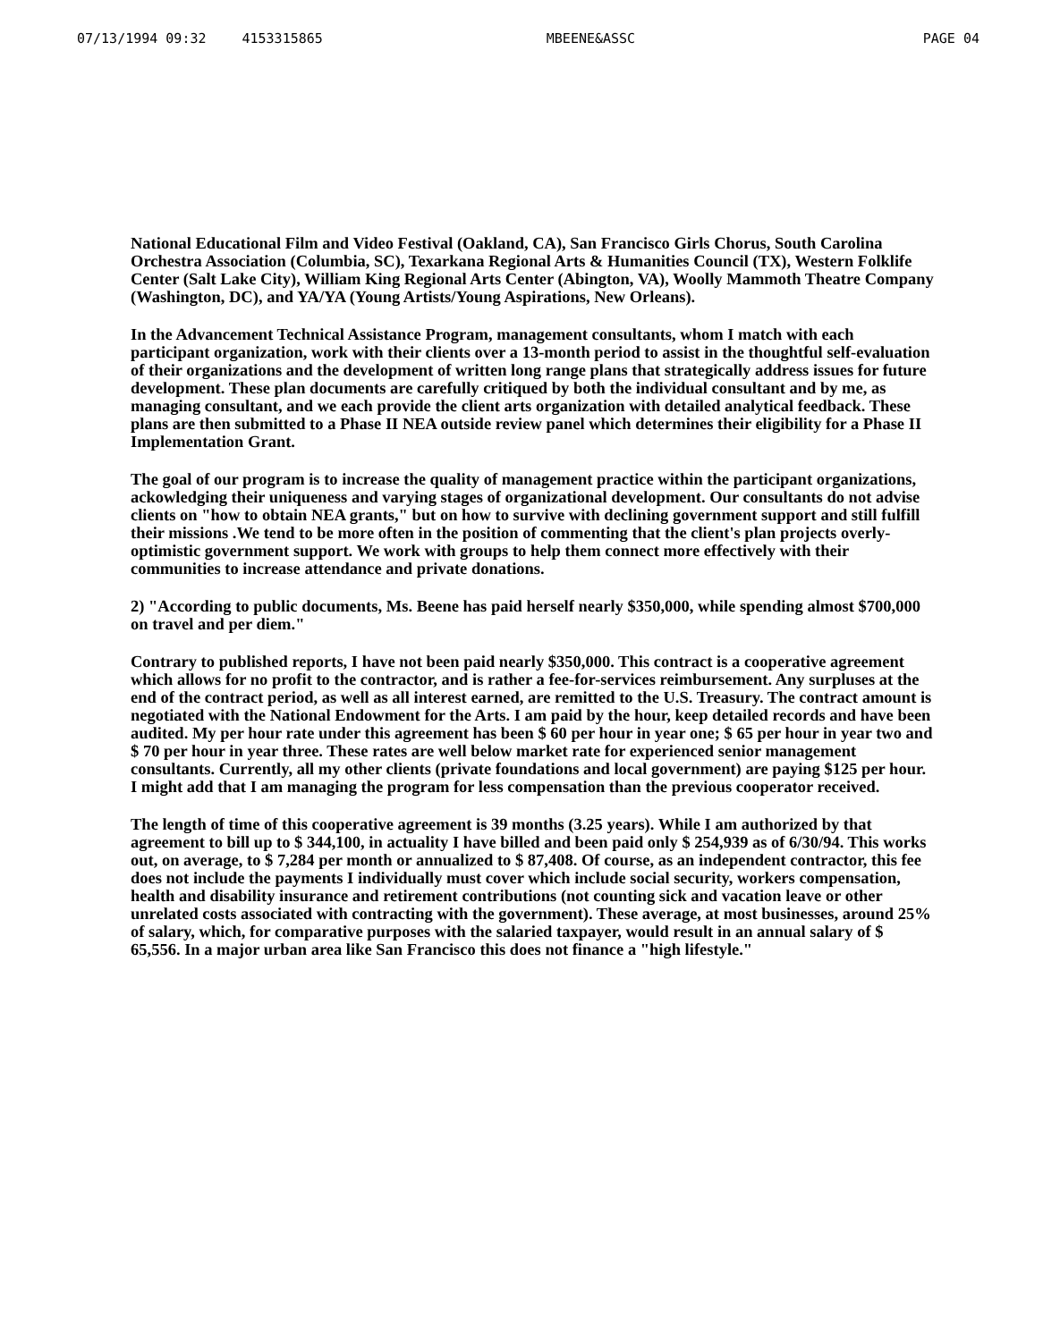07/13/1994 09:32 4153315865 MBEENE&ASSC PAGE 04
National Educational Film and Video Festival (Oakland, CA), San Francisco Girls Chorus, South Carolina Orchestra Association (Columbia, SC), Texarkana Regional Arts & Humanities Council (TX), Western Folklife Center (Salt Lake City), William King Regional Arts Center (Abington, VA), Woolly Mammoth Theatre Company (Washington, DC), and YA/YA (Young Artists/Young Aspirations, New Orleans).
In the Advancement Technical Assistance Program, management consultants, whom I match with each participant organization, work with their clients over a 13-month period to assist in the thoughtful self-evaluation of their organizations and the development of written long range plans that strategically address issues for future development. These plan documents are carefully critiqued by both the individual consultant and by me, as managing consultant, and we each provide the client arts organization with detailed analytical feedback. These plans are then submitted to a Phase II NEA outside review panel which determines their eligibility for a Phase II Implementation Grant.
The goal of our program is to increase the quality of management practice within the participant organizations, ackowledging their uniqueness and varying stages of organizational development. Our consultants do not advise clients on "how to obtain NEA grants," but on how to survive with declining government support and still fulfill their missions .We tend to be more often in the position of commenting that the client's plan projects overly-optimistic government support. We work with groups to help them connect more effectively with their communities to increase attendance and private donations.
2) "According to public documents, Ms. Beene has paid herself nearly $350,000, while spending almost $700,000 on travel and per diem."
Contrary to published reports, I have not been paid nearly $350,000. This contract is a cooperative agreement which allows for no profit to the contractor, and is rather a fee-for-services reimbursement. Any surpluses at the end of the contract period, as well as all interest earned, are remitted to the U.S. Treasury. The contract amount is negotiated with the National Endowment for the Arts. I am paid by the hour, keep detailed records and have been audited. My per hour rate under this agreement has been $ 60 per hour in year one; $ 65 per hour in year two and $ 70 per hour in year three. These rates are well below market rate for experienced senior management consultants. Currently, all my other clients (private foundations and local government) are paying $125 per hour. I might add that I am managing the program for less compensation than the previous cooperator received.
The length of time of this cooperative agreement is 39 months (3.25 years). While I am authorized by that agreement to bill up to $ 344,100, in actuality I have billed and been paid only $ 254,939 as of 6/30/94. This works out, on average, to $ 7,284 per month or annualized to $ 87,408. Of course, as an independent contractor, this fee does not include the payments I individually must cover which include social security, workers compensation, health and disability insurance and retirement contributions (not counting sick and vacation leave or other unrelated costs associated with contracting with the government). These average, at most businesses, around 25% of salary, which, for comparative purposes with the salaried taxpayer, would result in an annual salary of $ 65,556. In a major urban area like San Francisco this does not finance a "high lifestyle."